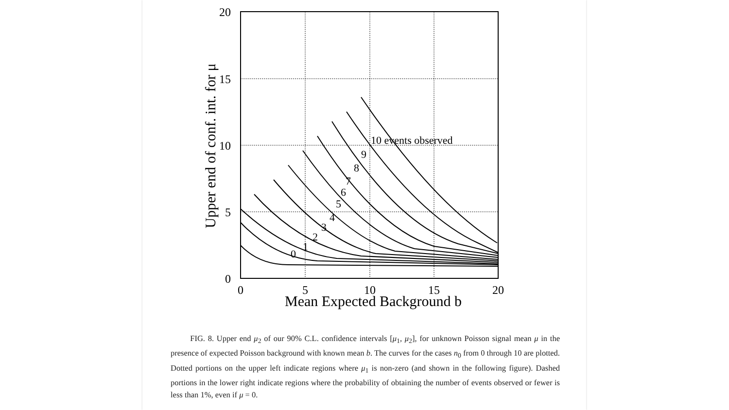0
5
10
15
20
Mean Expected Background b
20
15
10
5
0
Upper end of conf. int. for μ
10 events observed
9
8
7
6
5
4
3
2
1
0
FIG. 8. Upper end μ<sub>2</sub> of our 90% C.L. confidence intervals [μ<sub>1</sub>, μ<sub>2</sub>], for unknown Poisson signal mean μ in the presence of expected Poisson background with known mean b. The curves for the cases n<sub>0</sub> from 0 through 10 are plotted. Dotted portions on the upper left indicate regions where μ<sub>1</sub> is non-zero (and shown in the following figure). Dashed portions in the lower right indicate regions where the probability of obtaining the number of events observed or fewer is less than 1%, even if μ = 0.